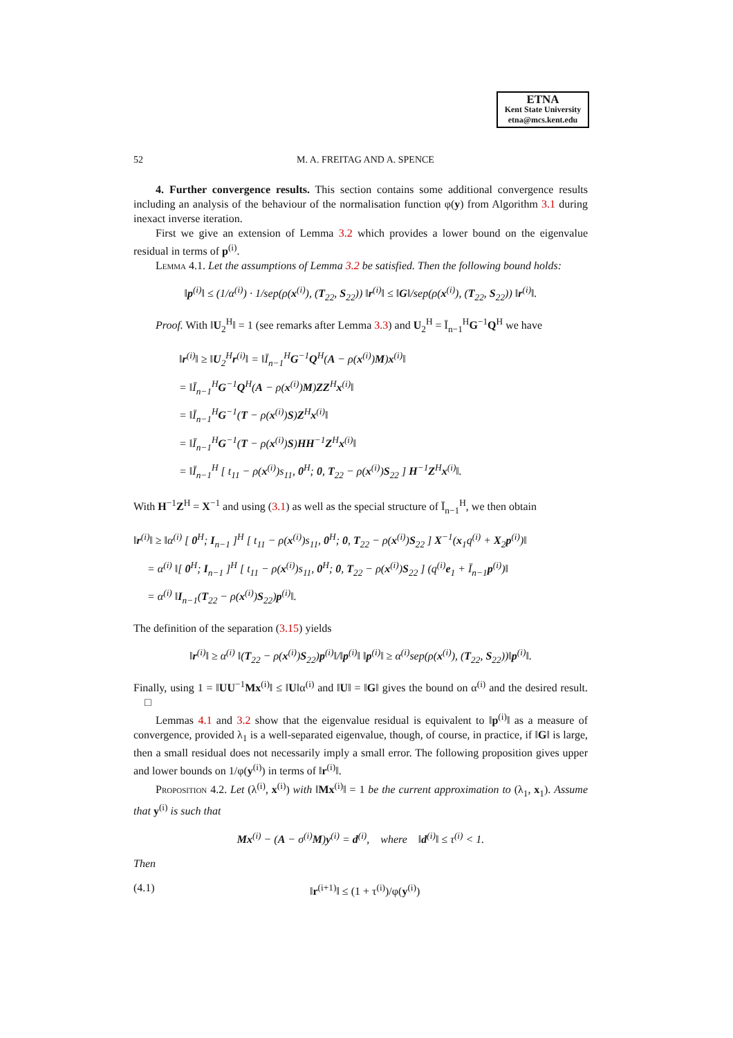ETNA
Kent State University
etna@mcs.kent.edu
52 M. A. FREITAG AND A. SPENCE
4. Further convergence results. This section contains some additional convergence results including an analysis of the behaviour of the normalisation function φ(y) from Algorithm 3.1 during inexact inverse iteration.
First we give an extension of Lemma 3.2 which provides a lower bound on the eigenvalue residual in terms of p<sup>(i)</sup>.
Lemma 4.1. Let the assumptions of Lemma 3.2 be satisfied. Then the following bound holds:
‖p<sup>(i)</sup>‖ ≤ (1/α<sup>(i)</sup>) · 1/sep(ρ(x<sup>(i)</sup>), (T<sub>22</sub>, S<sub>22</sub>)) ‖r<sup>(i)</sup>‖ ≤ ‖G‖/sep(ρ(x<sup>(i)</sup>), (T<sub>22</sub>, S<sub>22</sub>)) ‖r<sup>(i)</sup>‖.
Proof. With ‖U<sub>2</sub><sup>H</sup>‖ = 1 (see remarks after Lemma 3.3) and U<sub>2</sub><sup>H</sup> = Ī<sub>n−1</sub><sup>H</sup>G<sup>−1</sup>Q<sup>H</sup> we have
‖r<sup>(i)</sup>‖ ≥ ‖U<sub>2</sub><sup>H</sup>r<sup>(i)</sup>‖ = ‖Ī<sub>n−1</sub><sup>H</sup>G<sup>−1</sup>Q<sup>H</sup>(A − ρ(x<sup>(i)</sup>)M)x<sup>(i)</sup>‖
= ‖Ī<sub>n−1</sub><sup>H</sup>G<sup>−1</sup>Q<sup>H</sup>(A − ρ(x<sup>(i)</sup>)M)ZZ<sup>H</sup>x<sup>(i)</sup>‖
= ‖Ī<sub>n−1</sub><sup>H</sup>G<sup>−1</sup>(T − ρ(x<sup>(i)</sup>)S)Z<sup>H</sup>x<sup>(i)</sup>‖
= ‖Ī<sub>n−1</sub><sup>H</sup>G<sup>−1</sup>(T − ρ(x<sup>(i)</sup>)S)HH<sup>−1</sup>Z<sup>H</sup>x<sup>(i)</sup>‖
= ‖Ī<sub>n−1</sub><sup>H</sup> [ t<sub>11</sub> − ρ(x<sup>(i)</sup>)s<sub>11</sub>, 0<sup>H</sup>; 0, T<sub>22</sub> − ρ(x<sup>(i)</sup>)S<sub>22</sub> ] H<sup>−1</sup>Z<sup>H</sup>x<sup>(i)</sup>‖.
With H<sup>−1</sup>Z<sup>H</sup> = X<sup>−1</sup> and using (3.1) as well as the special structure of Ī<sub>n−1</sub><sup>H</sup>, we then obtain
‖r<sup>(i)</sup>‖ ≥ ‖α<sup>(i)</sup> [ 0<sup>H</sup>; I<sub>n−1</sub> ]<sup>H</sup> [ t<sub>11</sub> − ρ(x<sup>(i)</sup>)s<sub>11</sub>, 0<sup>H</sup>; 0, T<sub>22</sub> − ρ(x<sup>(i)</sup>)S<sub>22</sub> ] X<sup>−1</sup>(x<sub>1</sub>q<sup>(i)</sup> + X<sub>2</sub>p<sup>(i)</sup>)‖
= α<sup>(i)</sup> ‖[ 0<sup>H</sup>; I<sub>n−1</sub> ]<sup>H</sup> [ t<sub>11</sub> − ρ(x<sup>(i)</sup>)s<sub>11</sub>, 0<sup>H</sup>; 0, T<sub>22</sub> − ρ(x<sup>(i)</sup>)S<sub>22</sub> ] (q<sup>(i)</sup>e<sub>1</sub> + Ī<sub>n−1</sub>p<sup>(i)</sup>)‖
= α<sup>(i)</sup> ‖I<sub>n−1</sub>(T<sub>22</sub> − ρ(x<sup>(i)</sup>)S<sub>22</sub>)p<sup>(i)</sup>‖.
The definition of the separation (3.15) yields
‖r<sup>(i)</sup>‖ ≥ α<sup>(i)</sup> ‖(T<sub>22</sub> − ρ(x<sup>(i)</sup>)S<sub>22</sub>)p<sup>(i)</sup>‖/‖p<sup>(i)</sup>‖ ‖p<sup>(i)</sup>‖ ≥ α<sup>(i)</sup>sep(ρ(x<sup>(i)</sup>), (T<sub>22</sub>, S<sub>22</sub>))‖p<sup>(i)</sup>‖.
Finally, using 1 = ‖UU<sup>−1</sup>Mx<sup>(i)</sup>‖ ≤ ‖U‖α<sup>(i)</sup> and ‖U‖ = ‖G‖ gives the bound on α<sup>(i)</sup> and the desired result. □
Lemmas 4.1 and 3.2 show that the eigenvalue residual is equivalent to ‖p<sup>(i)</sup>‖ as a measure of convergence, provided λ<sub>1</sub> is a well-separated eigenvalue, though, of course, in practice, if ‖G‖ is large, then a small residual does not necessarily imply a small error. The following proposition gives upper and lower bounds on 1/φ(y<sup>(i)</sup>) in terms of ‖r<sup>(i)</sup>‖.
Proposition 4.2. Let (λ<sup>(i)</sup>, x<sup>(i)</sup>) with ‖Mx<sup>(i)</sup>‖ = 1 be the current approximation to (λ<sub>1</sub>, x<sub>1</sub>). Assume that y<sup>(i)</sup> is such that
Mx<sup>(i)</sup> − (A − σ<sup>(i)</sup>M)y<sup>(i)</sup> = d<sup>(i)</sup>, where ‖d<sup>(i)</sup>‖ ≤ τ<sup>(i)</sup> < 1.
Then
(4.1) ‖r<sup>(i+1)</sup>‖ ≤ (1 + τ<sup>(i)</sup>)/φ(y<sup>(i)</sup>)